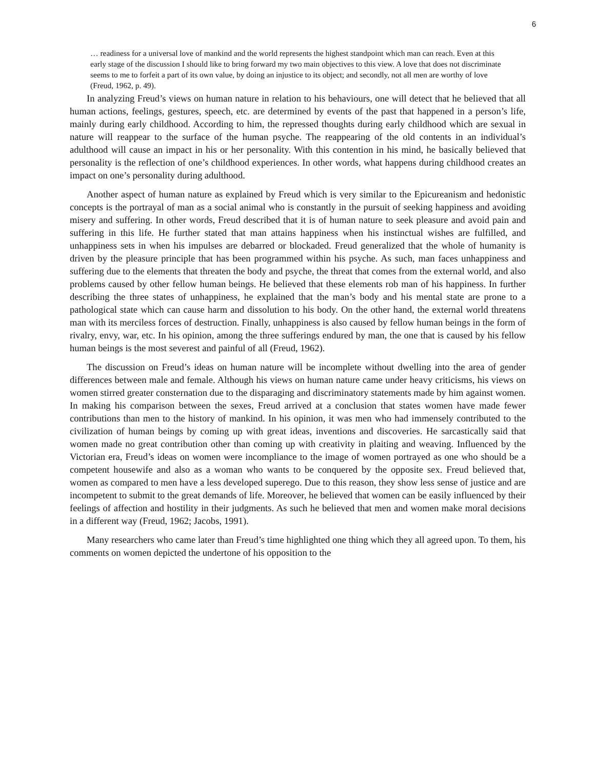6
… readiness for a universal love of mankind and the world represents the highest standpoint which man can reach. Even at this early stage of the discussion I should like to bring forward my two main objectives to this view. A love that does not discriminate seems to me to forfeit a part of its own value, by doing an injustice to its object; and secondly, not all men are worthy of love (Freud, 1962, p. 49).
In analyzing Freud’s views on human nature in relation to his behaviours, one will detect that he believed that all human actions, feelings, gestures, speech, etc. are determined by events of the past that happened in a person’s life, mainly during early childhood. According to him, the repressed thoughts during early childhood which are sexual in nature will reappear to the surface of the human psyche. The reappearing of the old contents in an individual’s adulthood will cause an impact in his or her personality. With this contention in his mind, he basically believed that personality is the reflection of one’s childhood experiences. In other words, what happens during childhood creates an impact on one’s personality during adulthood.
Another aspect of human nature as explained by Freud which is very similar to the Epicureanism and hedonistic concepts is the portrayal of man as a social animal who is constantly in the pursuit of seeking happiness and avoiding misery and suffering. In other words, Freud described that it is of human nature to seek pleasure and avoid pain and suffering in this life. He further stated that man attains happiness when his instinctual wishes are fulfilled, and unhappiness sets in when his impulses are debarred or blockaded. Freud generalized that the whole of humanity is driven by the pleasure principle that has been programmed within his psyche. As such, man faces unhappiness and suffering due to the elements that threaten the body and psyche, the threat that comes from the external world, and also problems caused by other fellow human beings. He believed that these elements rob man of his happiness. In further describing the three states of unhappiness, he explained that the man’s body and his mental state are prone to a pathological state which can cause harm and dissolution to his body. On the other hand, the external world threatens man with its merciless forces of destruction. Finally, unhappiness is also caused by fellow human beings in the form of rivalry, envy, war, etc. In his opinion, among the three sufferings endured by man, the one that is caused by his fellow human beings is the most severest and painful of all (Freud, 1962).
The discussion on Freud’s ideas on human nature will be incomplete without dwelling into the area of gender differences between male and female. Although his views on human nature came under heavy criticisms, his views on women stirred greater consternation due to the disparaging and discriminatory statements made by him against women. In making his comparison between the sexes, Freud arrived at a conclusion that states women have made fewer contributions than men to the history of mankind. In his opinion, it was men who had immensely contributed to the civilization of human beings by coming up with great ideas, inventions and discoveries. He sarcastically said that women made no great contribution other than coming up with creativity in plaiting and weaving. Influenced by the Victorian era, Freud’s ideas on women were incompliance to the image of women portrayed as one who should be a competent housewife and also as a woman who wants to be conquered by the opposite sex. Freud believed that, women as compared to men have a less developed superego. Due to this reason, they show less sense of justice and are incompetent to submit to the great demands of life. Moreover, he believed that women can be easily influenced by their feelings of affection and hostility in their judgments. As such he believed that men and women make moral decisions in a different way (Freud, 1962; Jacobs, 1991).
Many researchers who came later than Freud’s time highlighted one thing which they all agreed upon. To them, his comments on women depicted the undertone of his opposition to the